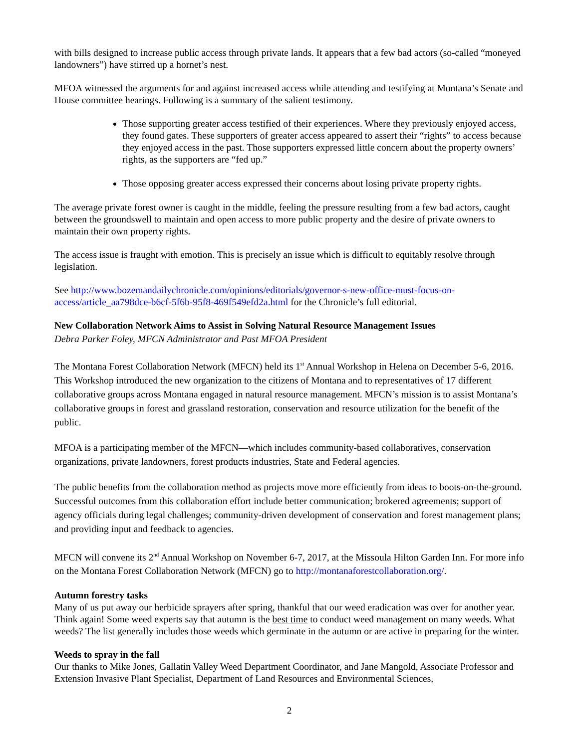with bills designed to increase public access through private lands. It appears that a few bad actors (so-called “moneyed landowners”) have stirred up a hornet’s nest.
MFOA witnessed the arguments for and against increased access while attending and testifying at Montana’s Senate and House committee hearings. Following is a summary of the salient testimony.
Those supporting greater access testified of their experiences. Where they previously enjoyed access, they found gates. These supporters of greater access appeared to assert their “rights” to access because they enjoyed access in the past. Those supporters expressed little concern about the property owners’ rights, as the supporters are “fed up.”
Those opposing greater access expressed their concerns about losing private property rights.
The average private forest owner is caught in the middle, feeling the pressure resulting from a few bad actors, caught between the groundswell to maintain and open access to more public property and the desire of private owners to maintain their own property rights.
The access issue is fraught with emotion. This is precisely an issue which is difficult to equitably resolve through legislation.
See http://www.bozemandailychronicle.com/opinions/editorials/governor-s-new-office-must-focus-on-access/article_aa798dce-b6cf-5f6b-95f8-469f549efd2a.html for the Chronicle’s full editorial.
New Collaboration Network Aims to Assist in Solving Natural Resource Management Issues
Debra Parker Foley, MFCN Administrator and Past MFOA President
The Montana Forest Collaboration Network (MFCN) held its 1<sup>st</sup> Annual Workshop in Helena on December 5-6, 2016. This Workshop introduced the new organization to the citizens of Montana and to representatives of 17 different collaborative groups across Montana engaged in natural resource management. MFCN’s mission is to assist Montana’s collaborative groups in forest and grassland restoration, conservation and resource utilization for the benefit of the public.
MFOA is a participating member of the MFCN—which includes community-based collaboratives, conservation organizations, private landowners, forest products industries, State and Federal agencies.
The public benefits from the collaboration method as projects move more efficiently from ideas to boots-on-the-ground. Successful outcomes from this collaboration effort include better communication; brokered agreements; support of agency officials during legal challenges; community-driven development of conservation and forest management plans; and providing input and feedback to agencies.
MFCN will convene its 2<sup>nd</sup> Annual Workshop on November 6-7, 2017, at the Missoula Hilton Garden Inn. For more info on the Montana Forest Collaboration Network (MFCN) go to http://montanaforestcollaboration.org/.
Autumn forestry tasks
Many of us put away our herbicide sprayers after spring, thankful that our weed eradication was over for another year. Think again! Some weed experts say that autumn is the best time to conduct weed management on many weeds. What weeds? The list generally includes those weeds which germinate in the autumn or are active in preparing for the winter.
Weeds to spray in the fall
Our thanks to Mike Jones, Gallatin Valley Weed Department Coordinator, and Jane Mangold, Associate Professor and Extension Invasive Plant Specialist, Department of Land Resources and Environmental Sciences,
2